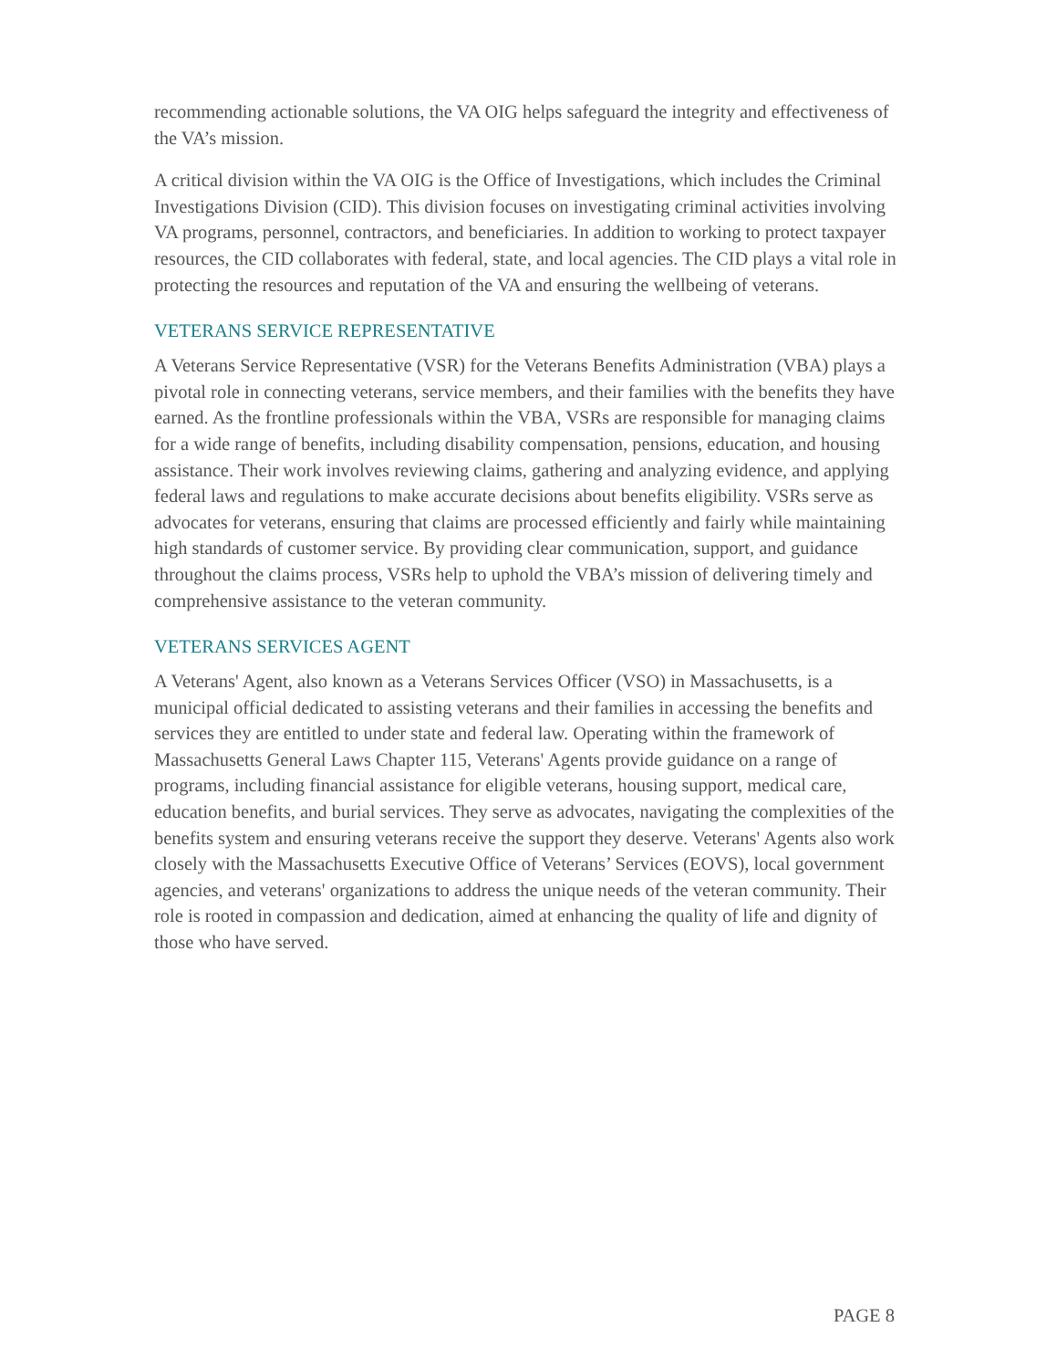recommending actionable solutions, the VA OIG helps safeguard the integrity and effectiveness of the VA’s mission.
A critical division within the VA OIG is the Office of Investigations, which includes the Criminal Investigations Division (CID). This division focuses on investigating criminal activities involving VA programs, personnel, contractors, and beneficiaries. In addition to working to protect taxpayer resources, the CID collaborates with federal, state, and local agencies. The CID plays a vital role in protecting the resources and reputation of the VA and ensuring the wellbeing of veterans.
VETERANS SERVICE REPRESENTATIVE
A Veterans Service Representative (VSR) for the Veterans Benefits Administration (VBA) plays a pivotal role in connecting veterans, service members, and their families with the benefits they have earned. As the frontline professionals within the VBA, VSRs are responsible for managing claims for a wide range of benefits, including disability compensation, pensions, education, and housing assistance. Their work involves reviewing claims, gathering and analyzing evidence, and applying federal laws and regulations to make accurate decisions about benefits eligibility. VSRs serve as advocates for veterans, ensuring that claims are processed efficiently and fairly while maintaining high standards of customer service. By providing clear communication, support, and guidance throughout the claims process, VSRs help to uphold the VBA’s mission of delivering timely and comprehensive assistance to the veteran community.
VETERANS SERVICES AGENT
A Veterans' Agent, also known as a Veterans Services Officer (VSO) in Massachusetts, is a municipal official dedicated to assisting veterans and their families in accessing the benefits and services they are entitled to under state and federal law. Operating within the framework of Massachusetts General Laws Chapter 115, Veterans' Agents provide guidance on a range of programs, including financial assistance for eligible veterans, housing support, medical care, education benefits, and burial services. They serve as advocates, navigating the complexities of the benefits system and ensuring veterans receive the support they deserve. Veterans' Agents also work closely with the Massachusetts Executive Office of Veterans’ Services (EOVS), local government agencies, and veterans' organizations to address the unique needs of the veteran community. Their role is rooted in compassion and dedication, aimed at enhancing the quality of life and dignity of those who have served.
PAGE 8